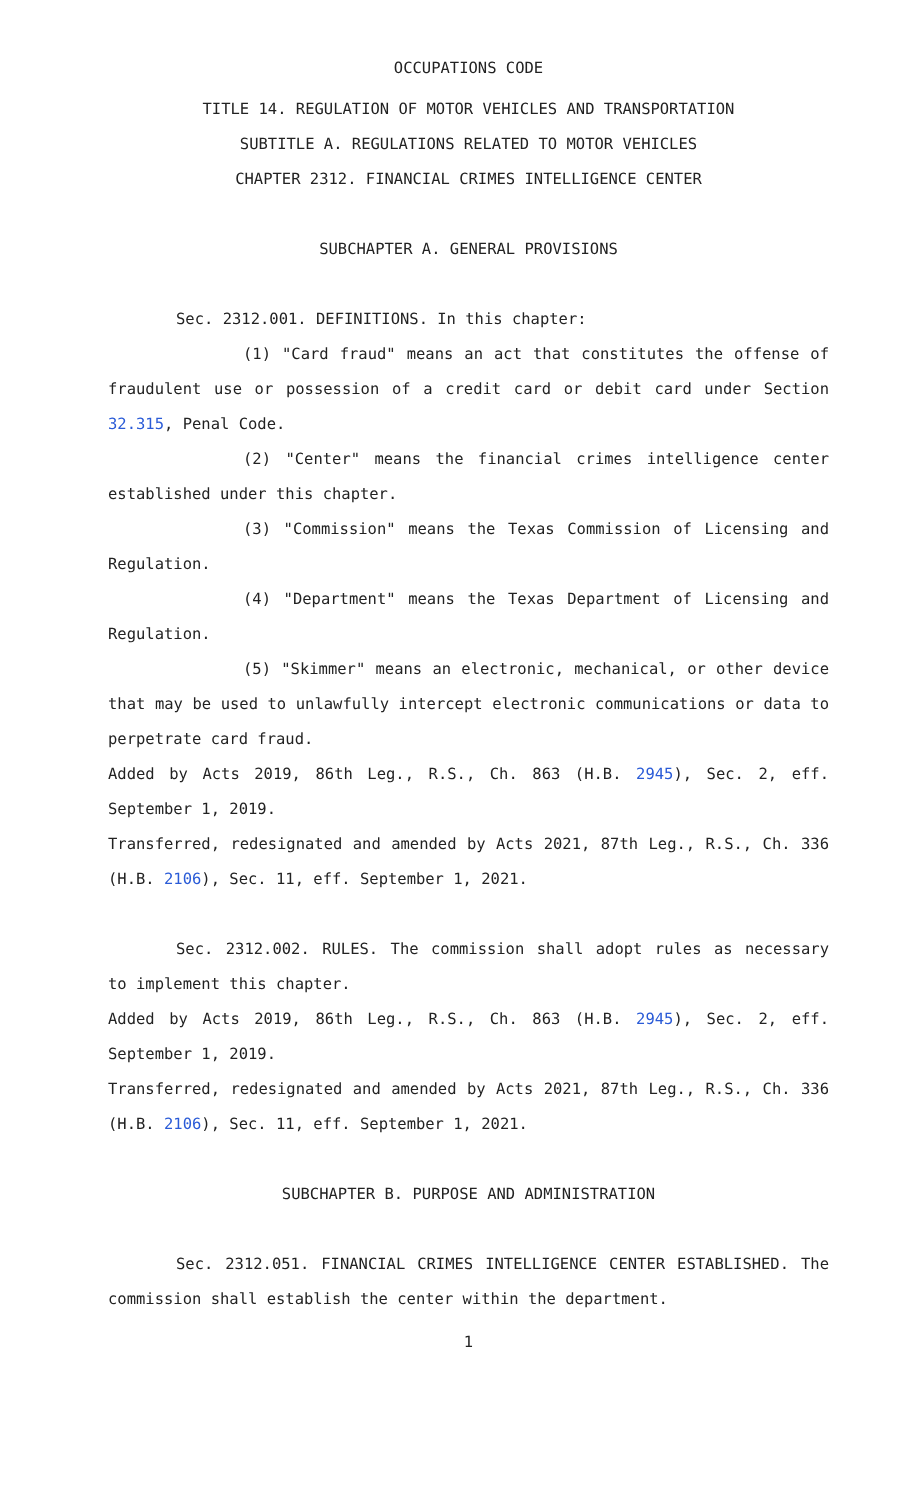OCCUPATIONS CODE
TITLE 14. REGULATION OF MOTOR VEHICLES AND TRANSPORTATION
SUBTITLE A. REGULATIONS RELATED TO MOTOR VEHICLES
CHAPTER 2312. FINANCIAL CRIMES INTELLIGENCE CENTER
SUBCHAPTER A. GENERAL PROVISIONS
Sec. 2312.001. DEFINITIONS. In this chapter:
(1) "Card fraud" means an act that constitutes the offense of fraudulent use or possession of a credit card or debit card under Section 32.315, Penal Code.
(2) "Center" means the financial crimes intelligence center established under this chapter.
(3) "Commission" means the Texas Commission of Licensing and Regulation.
(4) "Department" means the Texas Department of Licensing and Regulation.
(5) "Skimmer" means an electronic, mechanical, or other device that may be used to unlawfully intercept electronic communications or data to perpetrate card fraud.
Added by Acts 2019, 86th Leg., R.S., Ch. 863 (H.B. 2945), Sec. 2, eff. September 1, 2019.
Transferred, redesignated and amended by Acts 2021, 87th Leg., R.S., Ch. 336 (H.B. 2106), Sec. 11, eff. September 1, 2021.
Sec. 2312.002. RULES. The commission shall adopt rules as necessary to implement this chapter.
Added by Acts 2019, 86th Leg., R.S., Ch. 863 (H.B. 2945), Sec. 2, eff. September 1, 2019.
Transferred, redesignated and amended by Acts 2021, 87th Leg., R.S., Ch. 336 (H.B. 2106), Sec. 11, eff. September 1, 2021.
SUBCHAPTER B. PURPOSE AND ADMINISTRATION
Sec. 2312.051. FINANCIAL CRIMES INTELLIGENCE CENTER ESTABLISHED. The commission shall establish the center within the department.
1